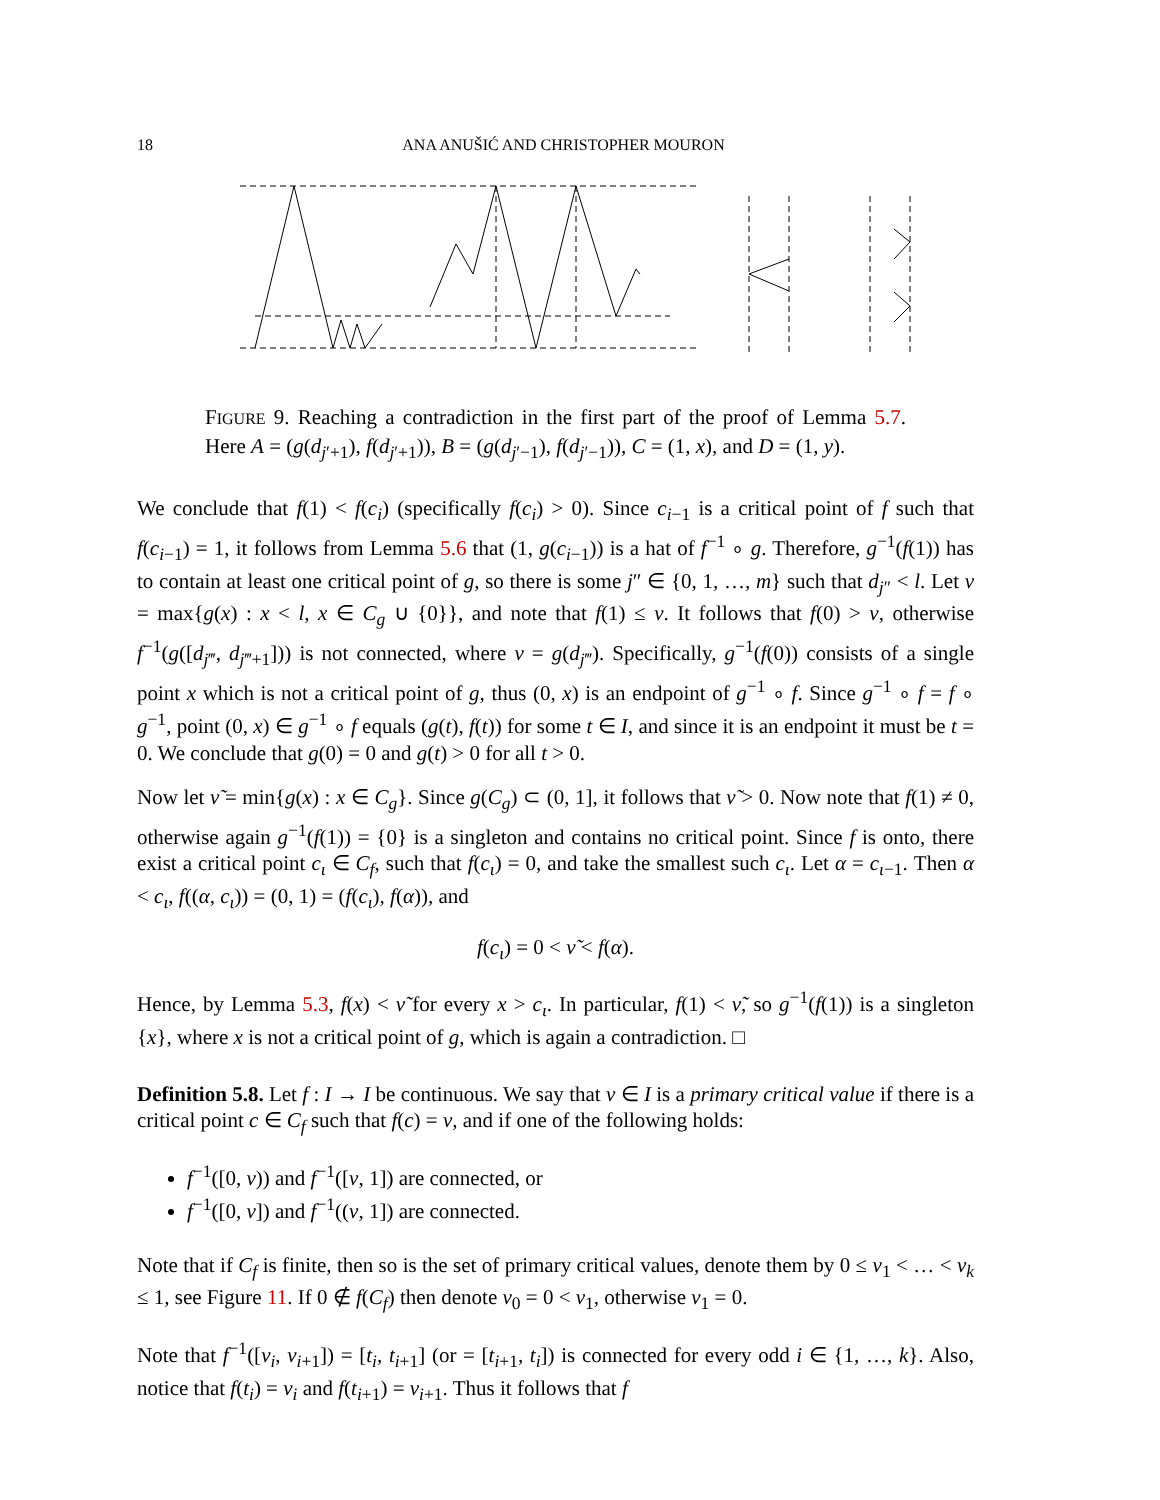18 ANA ANUŠIĆ AND CHRISTOPHER MOURON
FIGURE 9. Reaching a contradiction in the first part of the proof of Lemma 5.7. Here A = (g(d<sub>j′+1</sub>), f(d<sub>j′+1</sub>)), B = (g(d<sub>j′−1</sub>), f(d<sub>j′−1</sub>)), C = (1, x), and D = (1, y).
We conclude that f(1) < f(c<sub>i</sub>) (specifically f(c<sub>i</sub>) > 0). Since c<sub>i−1</sub> is a critical point of f such that f(c<sub>i−1</sub>) = 1, it follows from Lemma 5.6 that (1, g(c<sub>i−1</sub>)) is a hat of f<sup>−1</sup> ∘ g. Therefore, g<sup>−1</sup>(f(1)) has to contain at least one critical point of g, so there is some j″ ∈ {0, 1, …, m} such that d<sub>j″</sub> < l. Let ν = max{g(x) : x < l, x ∈ C<sub>g</sub> ∪ {0}}, and note that f(1) ≤ ν. It follows that f(0) > ν, otherwise f<sup>−1</sup>(g([d<sub>j‴</sub>, d<sub>j‴+1</sub>])) is not connected, where ν = g(d<sub>j‴</sub>). Specifically, g<sup>−1</sup>(f(0)) consists of a single point x which is not a critical point of g, thus (0, x) is an endpoint of g<sup>−1</sup> ∘ f. Since g<sup>−1</sup> ∘ f = f ∘ g<sup>−1</sup>, point (0, x) ∈ g<sup>−1</sup> ∘ f equals (g(t), f(t)) for some t ∈ I, and since it is an endpoint it must be t = 0. We conclude that g(0) = 0 and g(t) > 0 for all t > 0.
Now let ν̃ = min{g(x) : x ∈ C<sub>g</sub>}. Since g(C<sub>g</sub>) ⊂ (0, 1], it follows that ν̃ > 0. Now note that f(1) ≠ 0, otherwise again g<sup>−1</sup>(f(1)) = {0} is a singleton and contains no critical point. Since f is onto, there exist a critical point c<sub>ι</sub> ∈ C<sub>f</sub>, such that f(c<sub>ι</sub>) = 0, and take the smallest such c<sub>ι</sub>. Let α = c<sub>ι−1</sub>. Then α < c<sub>ι</sub>, f((α, c<sub>ι</sub>)) = (0, 1) = (f(c<sub>ι</sub>), f(α)), and
f(c<sub>ι</sub>) = 0 < ν̃ < f(α).
Hence, by Lemma 5.3, f(x) < ν̃ for every x > c<sub>ι</sub>. In particular, f(1) < ν̃, so g<sup>−1</sup>(f(1)) is a singleton {x}, where x is not a critical point of g, which is again a contradiction. □
Definition 5.8. Let f : I → I be continuous. We say that v ∈ I is a primary critical value if there is a critical point c ∈ C<sub>f</sub> such that f(c) = v, and if one of the following holds:
f<sup>−1</sup>([0, v)) and f<sup>−1</sup>([v, 1]) are connected, or
f<sup>−1</sup>([0, v]) and f<sup>−1</sup>((v, 1]) are connected.
Note that if C<sub>f</sub> is finite, then so is the set of primary critical values, denote them by 0 ≤ v<sub>1</sub> < … < v<sub>k</sub> ≤ 1, see Figure 11. If 0 ∉ f(C<sub>f</sub>) then denote v<sub>0</sub> = 0 < v<sub>1</sub>, otherwise v<sub>1</sub> = 0.
Note that f<sup>−1</sup>([v<sub>i</sub>, v<sub>i+1</sub>]) = [t<sub>i</sub>, t<sub>i+1</sub>] (or = [t<sub>i+1</sub>, t<sub>i</sub>]) is connected for every odd i ∈ {1, …, k}. Also, notice that f(t<sub>i</sub>) = v<sub>i</sub> and f(t<sub>i+1</sub>) = v<sub>i+1</sub>. Thus it follows that f